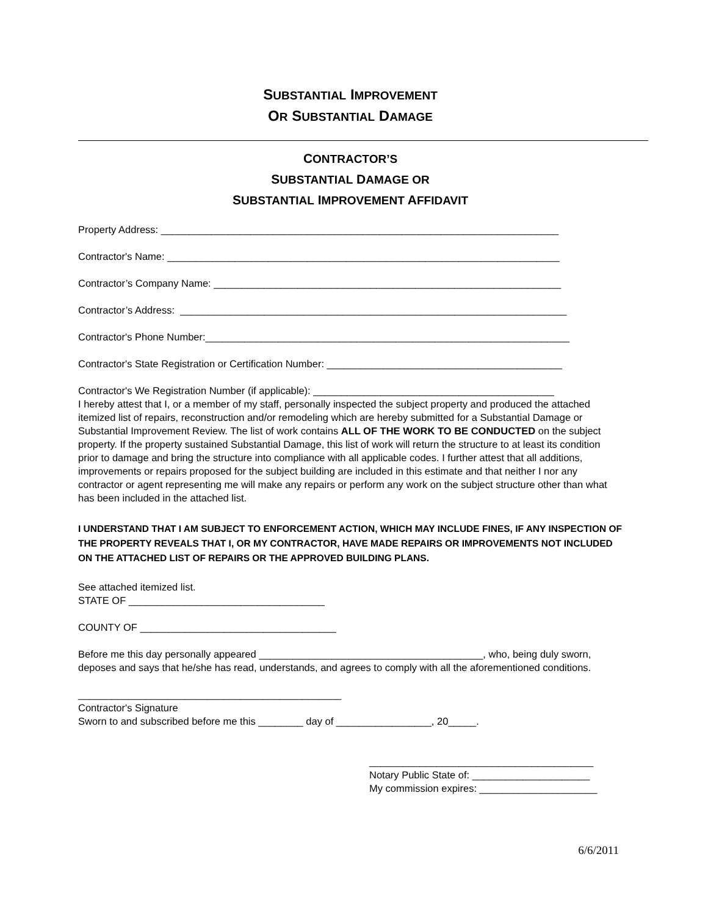SUBSTANTIAL IMPROVEMENT
OR SUBSTANTIAL DAMAGE
CONTRACTOR’S
SUBSTANTIAL DAMAGE OR
SUBSTANTIAL IMPROVEMENT AFFIDAVIT
Property Address: _______________________________________________________________________
Contractor's Name: ______________________________________________________________________
Contractor’s Company Name: ______________________________________________________________
Contractor’s Address: _____________________________________________________________________
Contractor's Phone Number:_________________________________________________________________
Contractor's State Registration or Certification Number: __________________________________________
Contractor's We Registration Number (if applicable): ___________________________________________
I hereby attest that I, or a member of my staff, personally inspected the subject property and produced the attached itemized list of repairs, reconstruction and/or remodeling which are hereby submitted for a Substantial Damage or Substantial Improvement Review. The list of work contains ALL OF THE WORK TO BE CONDUCTED on the subject property. If the property sustained Substantial Damage, this list of work will return the structure to at least its condition prior to damage and bring the structure into compliance with all applicable codes. I further attest that all additions, improvements or repairs proposed for the subject building are included in this estimate and that neither I nor any contractor or agent representing me will make any repairs or perform any work on the subject structure other than what has been included in the attached list.
I UNDERSTAND THAT I AM SUBJECT TO ENFORCEMENT ACTION, WHICH MAY INCLUDE FINES, IF ANY INSPECTION OF THE PROPERTY REVEALS THAT I, OR MY CONTRACTOR, HAVE MADE REPAIRS OR IMPROVEMENTS NOT INCLUDED ON THE ATTACHED LIST OF REPAIRS OR THE APPROVED BUILDING PLANS.
See attached itemized list.
STATE OF ___________________________________
COUNTY OF ___________________________________
Before me this day personally appeared ________________________________________, who, being duly sworn, deposes and says that he/she has read, understands, and agrees to comply with all the aforementioned conditions.
_______________________________________________
Contractor's Signature
Sworn to and subscribed before me this ________ day of _________________, 20_____.
________________________________________
Notary Public State of: _____________________
My commission expires: _____________________
6/6/2011